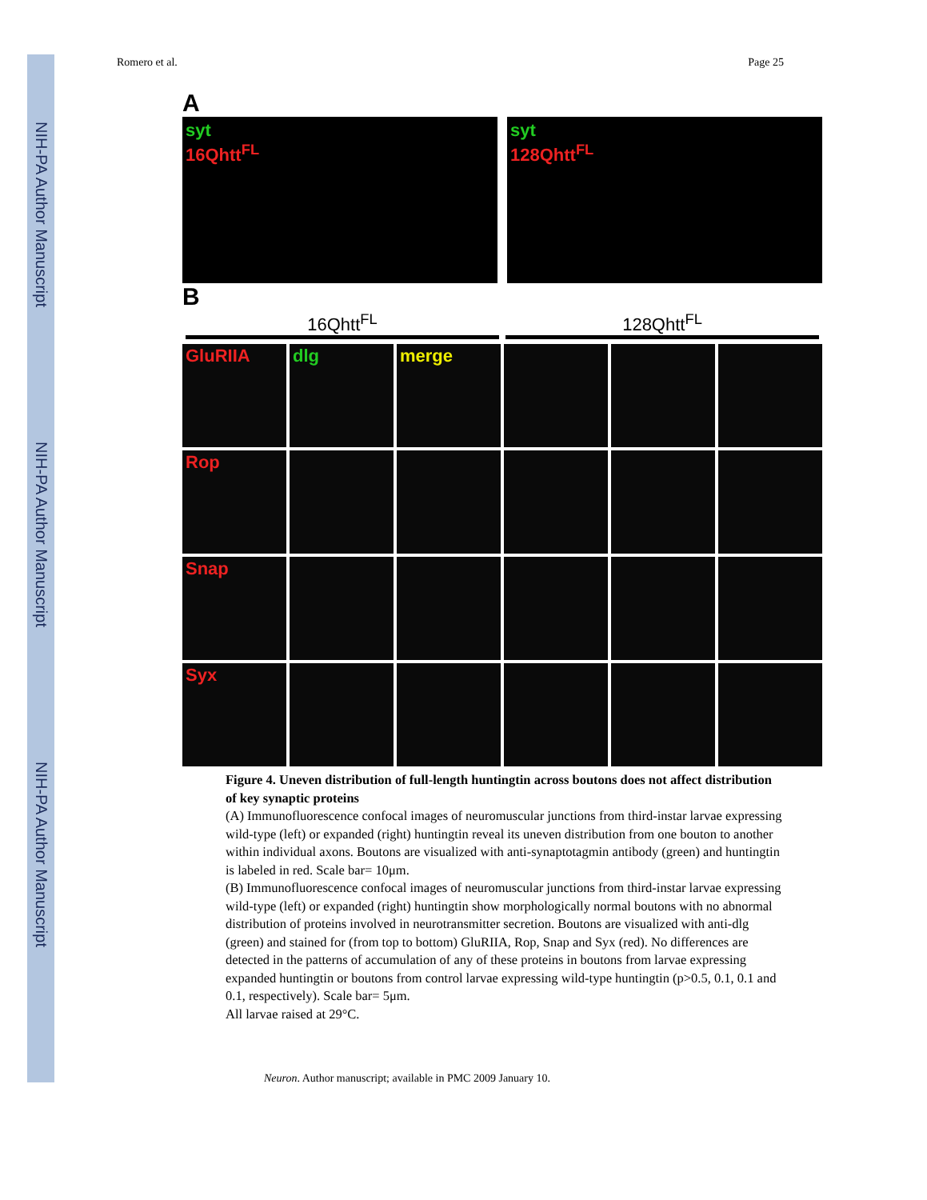NIH-PA Author Manuscript
NIH-PA Author Manuscript
NIH-PA Author Manuscript
Romero et al. Page 25
A
syt
16Qhtt<sup>FL</sup>
syt
128Qhtt<sup>FL</sup>
B
16Qhtt<sup>FL</sup> 128Qhtt<sup>FL</sup>
GluRIIA
dlg
merge
Rop
Snap
Syx
Figure 4. Uneven distribution of full-length huntingtin across boutons does not affect distribution of key synaptic proteins
(A) Immunofluorescence confocal images of neuromuscular junctions from third-instar larvae expressing wild-type (left) or expanded (right) huntingtin reveal its uneven distribution from one bouton to another within individual axons. Boutons are visualized with anti-synaptotagmin antibody (green) and huntingtin is labeled in red. Scale bar= 10μm.
(B) Immunofluorescence confocal images of neuromuscular junctions from third-instar larvae expressing wild-type (left) or expanded (right) huntingtin show morphologically normal boutons with no abnormal distribution of proteins involved in neurotransmitter secretion. Boutons are visualized with anti-dlg (green) and stained for (from top to bottom) GluRIIA, Rop, Snap and Syx (red). No differences are detected in the patterns of accumulation of any of these proteins in boutons from larvae expressing expanded huntingtin or boutons from control larvae expressing wild-type huntingtin (p>0.5, 0.1, 0.1 and 0.1, respectively). Scale bar= 5μm.
All larvae raised at 29°C.
Neuron. Author manuscript; available in PMC 2009 January 10.